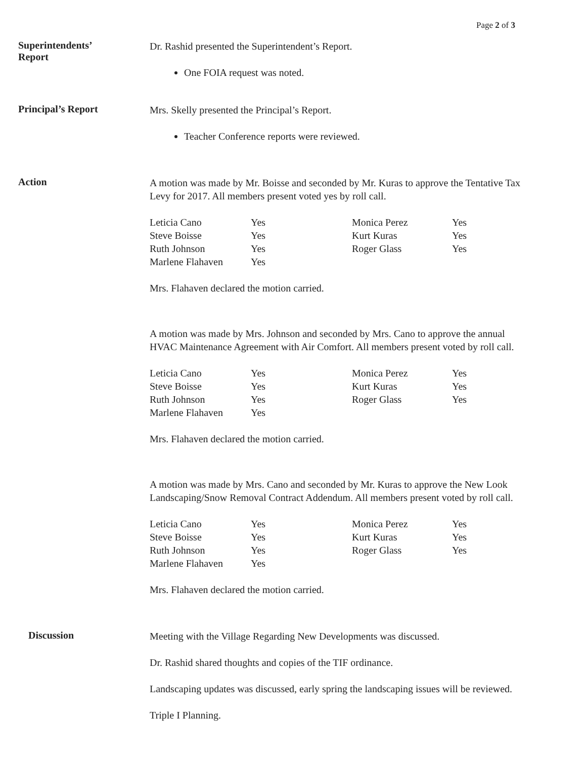Page 2 of 3
Superintendents’
Report
Dr. Rashid presented the Superintendent’s Report.
One FOIA request was noted.
Principal’s Report
Mrs. Skelly presented the Principal’s Report.
Teacher Conference reports were reviewed.
Action
A motion was made by Mr. Boisse and seconded by Mr. Kuras to approve the Tentative Tax Levy for 2017. All members present voted yes by roll call.
| Leticia Cano | Yes | Monica Perez | Yes |
| Steve Boisse | Yes | Kurt Kuras | Yes |
| Ruth Johnson | Yes | Roger Glass | Yes |
| Marlene Flahaven | Yes | | |
Mrs. Flahaven declared the motion carried.
A motion was made by Mrs. Johnson and seconded by Mrs. Cano to approve the annual HVAC Maintenance Agreement with Air Comfort. All members present voted by roll call.
| Leticia Cano | Yes | Monica Perez | Yes |
| Steve Boisse | Yes | Kurt Kuras | Yes |
| Ruth Johnson | Yes | Roger Glass | Yes |
| Marlene Flahaven | Yes | | |
Mrs. Flahaven declared the motion carried.
A motion was made by Mrs. Cano and seconded by Mr. Kuras to approve the New Look Landscaping/Snow Removal Contract Addendum. All members present voted by roll call.
| Leticia Cano | Yes | Monica Perez | Yes |
| Steve Boisse | Yes | Kurt Kuras | Yes |
| Ruth Johnson | Yes | Roger Glass | Yes |
| Marlene Flahaven | Yes | | |
Mrs. Flahaven declared the motion carried.
Discussion
Meeting with the Village Regarding New Developments was discussed.
Dr. Rashid shared thoughts and copies of the TIF ordinance.
Landscaping updates was discussed, early spring the landscaping issues will be reviewed.
Triple I Planning.